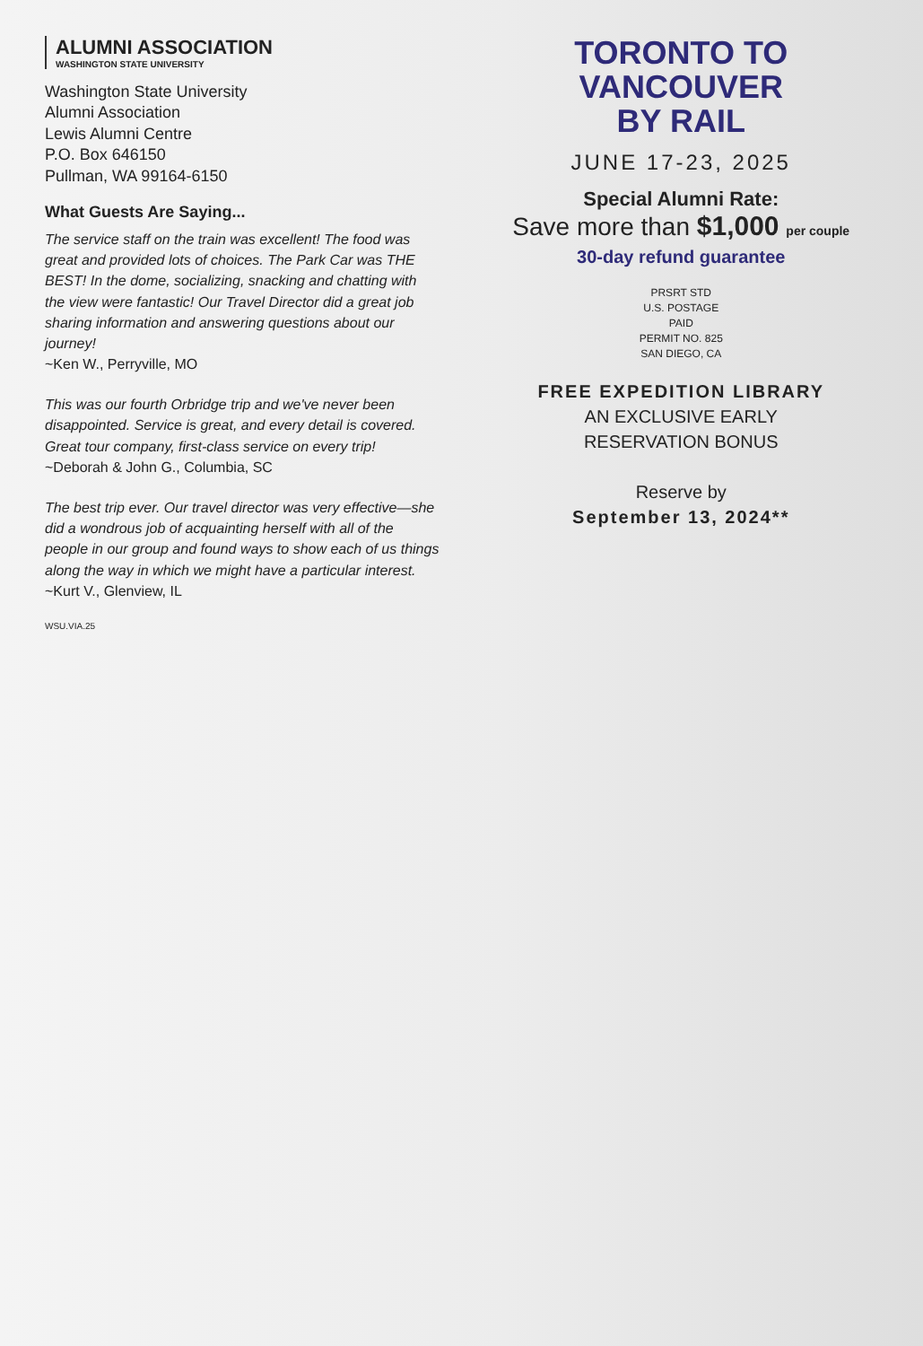ALUMNI ASSOCIATION
WASHINGTON STATE UNIVERSITY
Washington State University
Alumni Association
Lewis Alumni Centre
P.O. Box 646150
Pullman, WA 99164-6150
What Guests Are Saying...
The service staff on the train was excellent! The food was great and provided lots of choices. The Park Car was THE BEST! In the dome, socializing, snacking and chatting with the view were fantastic! Our Travel Director did a great job sharing information and answering questions about our journey!
~Ken W., Perryville, MO
This was our fourth Orbridge trip and we've never been disappointed. Service is great, and every detail is covered. Great tour company, first-class service on every trip!
~Deborah & John G., Columbia, SC
The best trip ever. Our travel director was very effective—she did a wondrous job of acquainting herself with all of the people in our group and found ways to show each of us things along the way in which we might have a particular interest.
~Kurt V., Glenview, IL
WSU.VIA.25
TORONTO TO VANCOUVER
BY RAIL
JUNE 17-23, 2025
Special Alumni Rate:
Save more than $1,000 per couple
30-day refund guarantee
PRSRT STD
U.S. POSTAGE
PAID
PERMIT NO. 825
SAN DIEGO, CA
FREE EXPEDITION LIBRARY
AN EXCLUSIVE EARLY
RESERVATION BONUS
Reserve by
September 13, 2024**